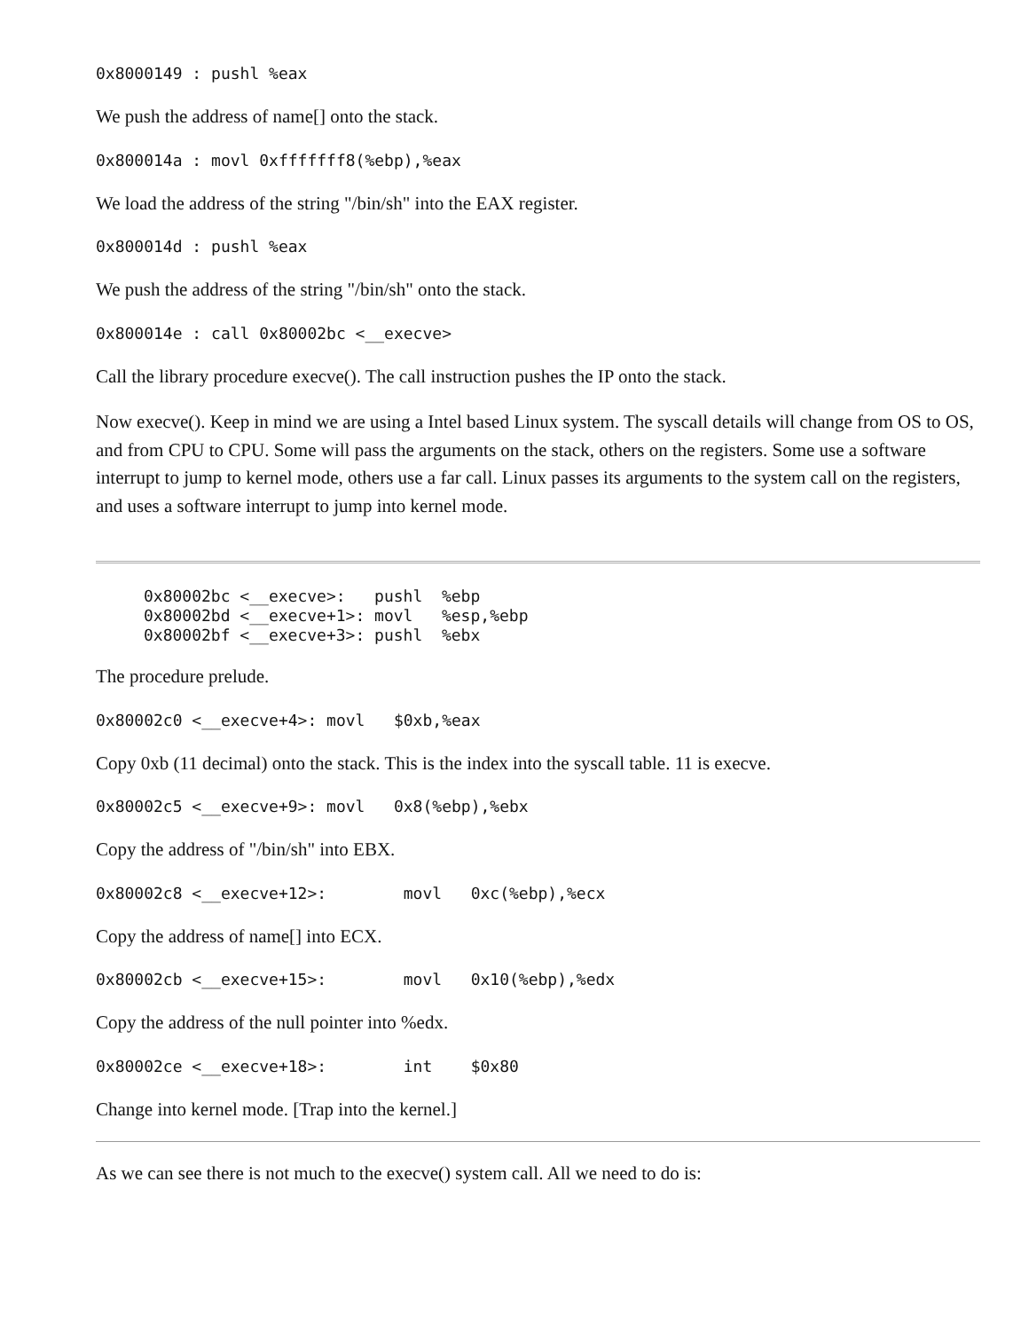0x8000149 : pushl %eax
We push the address of name[] onto the stack.
0x800014a : movl 0xfffffff8(%ebp),%eax
We load the address of the string "/bin/sh" into the EAX register.
0x800014d : pushl %eax
We push the address of the string "/bin/sh" onto the stack.
0x800014e : call 0x80002bc <__execve>
Call the library procedure execve(). The call instruction pushes the IP onto the stack.
Now execve(). Keep in mind we are using a Intel based Linux system. The syscall details will change from OS to OS, and from CPU to CPU. Some will pass the arguments on the stack, others on the registers. Some use a software interrupt to jump to kernel mode, others use a far call. Linux passes its arguments to the system call on the registers, and uses a software interrupt to jump into kernel mode.
0x80002bc <__execve>:   pushl  %ebp
0x80002bd <__execve+1>: movl   %esp,%ebp
0x80002bf <__execve+3>: pushl  %ebx
The procedure prelude.
0x80002c0 <__execve+4>: movl   $0xb,%eax
Copy 0xb (11 decimal) onto the stack. This is the index into the syscall table. 11 is execve.
0x80002c5 <__execve+9>: movl   0x8(%ebp),%ebx
Copy the address of "/bin/sh" into EBX.
0x80002c8 <__execve+12>:        movl   0xc(%ebp),%ecx
Copy the address of name[] into ECX.
0x80002cb <__execve+15>:        movl   0x10(%ebp),%edx
Copy the address of the null pointer into %edx.
0x80002ce <__execve+18>:        int    $0x80
Change into kernel mode. [Trap into the kernel.]
As we can see there is not much to the execve() system call. All we need to do is: